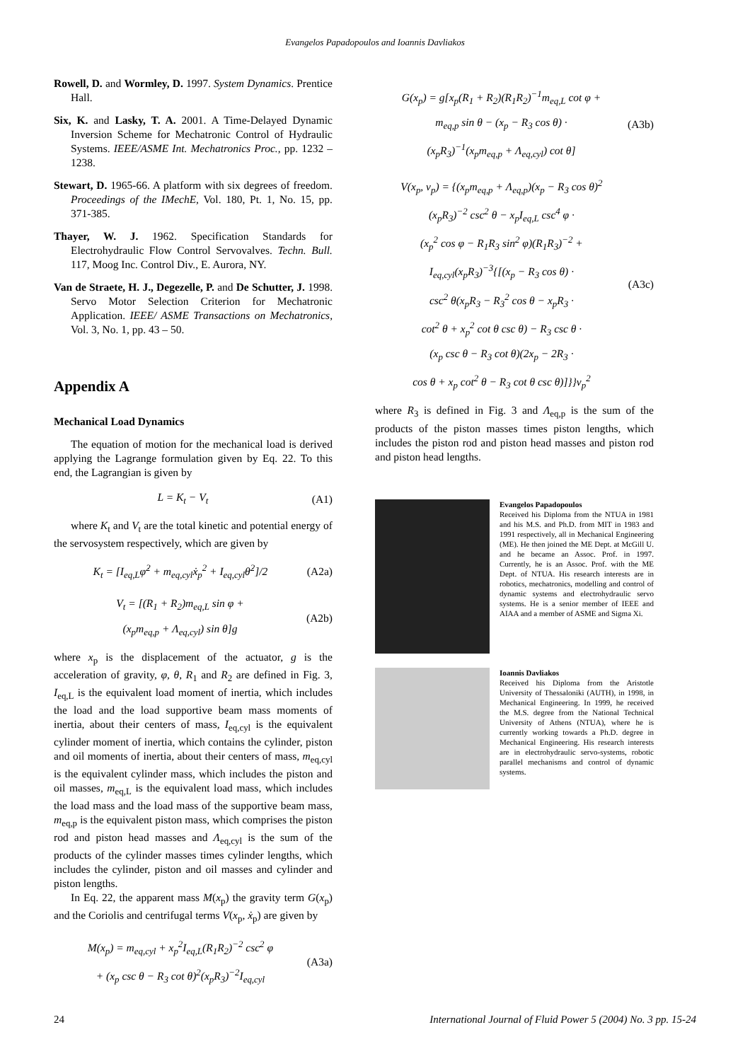Evangelos Papadopoulos and Ioannis Davliakos
Rowell, D. and Wormley, D. 1997. System Dynamics. Prentice Hall.
Six, K. and Lasky, T. A. 2001. A Time-Delayed Dynamic Inversion Scheme for Mechatronic Control of Hydraulic Systems. IEEE/ASME Int. Mechatronics Proc., pp. 1232 – 1238.
Stewart, D. 1965-66. A platform with six degrees of freedom. Proceedings of the IMechE, Vol. 180, Pt. 1, No. 15, pp. 371-385.
Thayer, W. J. 1962. Specification Standards for Electrohydraulic Flow Control Servovalves. Techn. Bull. 117, Moog Inc. Control Div., E. Aurora, NY.
Van de Straete, H. J., Degezelle, P. and De Schutter, J. 1998. Servo Motor Selection Criterion for Mechatronic Application. IEEE/ ASME Transactions on Mechatronics, Vol. 3, No. 1, pp. 43 – 50.
Appendix A
Mechanical Load Dynamics
The equation of motion for the mechanical load is derived applying the Lagrange formulation given by Eq. 22. To this end, the Lagrangian is given by
L = K<sub>t</sub> − V<sub>t</sub> (A1)
where K<sub>t</sub> and V<sub>t</sub> are the total kinetic and potential energy of the servosystem respectively, which are given by
K<sub>t</sub> = [I<sub>eq,L</sub>φ̇<sup>2</sup> + m<sub>eq,cyl</sub>ẋ<sub>p</sub><sup>2</sup> + I<sub>eq,cyl</sub>θ̇<sup>2</sup>]/2 (A2a)
V<sub>t</sub> = [(R<sub>1</sub> + R<sub>2</sub>)m<sub>eq,L</sub> sin φ +
(x<sub>p</sub>m<sub>eq,p</sub> + Λ<sub>eq,cyl</sub>) sin θ]g (A2b)
where x<sub>p</sub> is the displacement of the actuator, g is the acceleration of gravity, φ, θ, R<sub>1</sub> and R<sub>2</sub> are defined in Fig. 3, I<sub>eq,L</sub> is the equivalent load moment of inertia, which includes the load and the load supportive beam mass moments of inertia, about their centers of mass, I<sub>eq,cyl</sub> is the equivalent cylinder moment of inertia, which contains the cylinder, piston and oil moments of inertia, about their centers of mass, m<sub>eq,cyl</sub> is the equivalent cylinder mass, which includes the piston and oil masses, m<sub>eq,L</sub> is the equivalent load mass, which includes the load mass and the load mass of the supportive beam mass, m<sub>eq,p</sub> is the equivalent piston mass, which comprises the piston rod and piston head masses and Λ<sub>eq,cyl</sub> is the sum of the products of the cylinder masses times cylinder lengths, which includes the cylinder, piston and oil masses and cylinder and piston lengths.
In Eq. 22, the apparent mass M(x<sub>p</sub>) the gravity term G(x<sub>p</sub>) and the Coriolis and centrifugal terms V(x<sub>p</sub>, ẋ<sub>p</sub>) are given by
M(x<sub>p</sub>) = m<sub>eq,cyl</sub> + x<sub>p</sub><sup>2</sup>I<sub>eq,L</sub>(R<sub>1</sub>R<sub>2</sub>)<sup>−2</sup> csc<sup>2</sup> φ
+ (x<sub>p</sub> csc θ − R<sub>3</sub> cot θ)<sup>2</sup>(x<sub>p</sub>R<sub>3</sub>)<sup>−2</sup>I<sub>eq,cyl</sub> (A3a)
G(x<sub>p</sub>) = g[x<sub>p</sub>(R<sub>1</sub> + R<sub>2</sub>)(R<sub>1</sub>R<sub>2</sub>)<sup>−1</sup>m<sub>eq,L</sub> cot φ +
m<sub>eq,p</sub> sin θ − (x<sub>p</sub> − R<sub>3</sub> cos θ) ·
(x<sub>p</sub>R<sub>3</sub>)<sup>−1</sup>(x<sub>p</sub>m<sub>eq,p</sub> + Λ<sub>eq,cyl</sub>) cot θ] (A3b)
V(x<sub>p</sub>, v<sub>p</sub>) = {(x<sub>p</sub>m<sub>eq,p</sub> + Λ<sub>eq,p</sub>)(x<sub>p</sub> − R<sub>3</sub> cos θ)<sup>2</sup>
(x<sub>p</sub>R<sub>3</sub>)<sup>−2</sup> csc<sup>2</sup> θ − x<sub>p</sub>I<sub>eq,L</sub> csc<sup>4</sup> φ ·
(x<sub>p</sub><sup>2</sup> cos φ − R<sub>1</sub>R<sub>3</sub> sin<sup>2</sup> φ)(R<sub>1</sub>R<sub>3</sub>)<sup>−2</sup> +
I<sub>eq,cyl</sub>(x<sub>p</sub>R<sub>3</sub>)<sup>−3</sup>{[(x<sub>p</sub> − R<sub>3</sub> cos θ) ·
csc<sup>2</sup> θ(x<sub>p</sub>R<sub>3</sub> − R<sub>3</sub><sup>2</sup> cos θ − x<sub>p</sub>R<sub>3</sub> ·
cot<sup>2</sup> θ + x<sub>p</sub><sup>2</sup> cot θ csc θ) − R<sub>3</sub> csc θ ·
(x<sub>p</sub> csc θ − R<sub>3</sub> cot θ)(2x<sub>p</sub> − 2R<sub>3</sub> ·
cos θ + x<sub>p</sub> cot<sup>2</sup> θ − R<sub>3</sub> cot θ csc θ)]}}v<sub>p</sub><sup>2</sup> (A3c)
where R<sub>3</sub> is defined in Fig. 3 and Λ<sub>eq,p</sub> is the sum of the products of the piston masses times piston lengths, which includes the piston rod and piston head masses and piston rod and piston head lengths.
Evangelos Papadopoulos
Received his Diploma from the NTUA in 1981 and his M.S. and Ph.D. from MIT in 1983 and 1991 respectively, all in Mechanical Engineering (ME). He then joined the ME Dept. at McGill U. and he became an Assoc. Prof. in 1997. Currently, he is an Assoc. Prof. with the ME Dept. of NTUA. His research interests are in robotics, mechatronics, modelling and control of dynamic systems and electrohydraulic servo systems. He is a senior member of IEEE and AIAA and a member of ASME and Sigma Xi.
Ioannis Davliakos
Received his Diploma from the Aristotle University of Thessaloniki (AUTH), in 1998, in Mechanical Engineering. In 1999, he received the M.S. degree from the National Technical University of Athens (NTUA), where he is currently working towards a Ph.D. degree in Mechanical Engineering. His research interests are in electrohydraulic servo-systems, robotic parallel mechanisms and control of dynamic systems.
24 International Journal of Fluid Power 5 (2004) No. 3 pp. 15-24